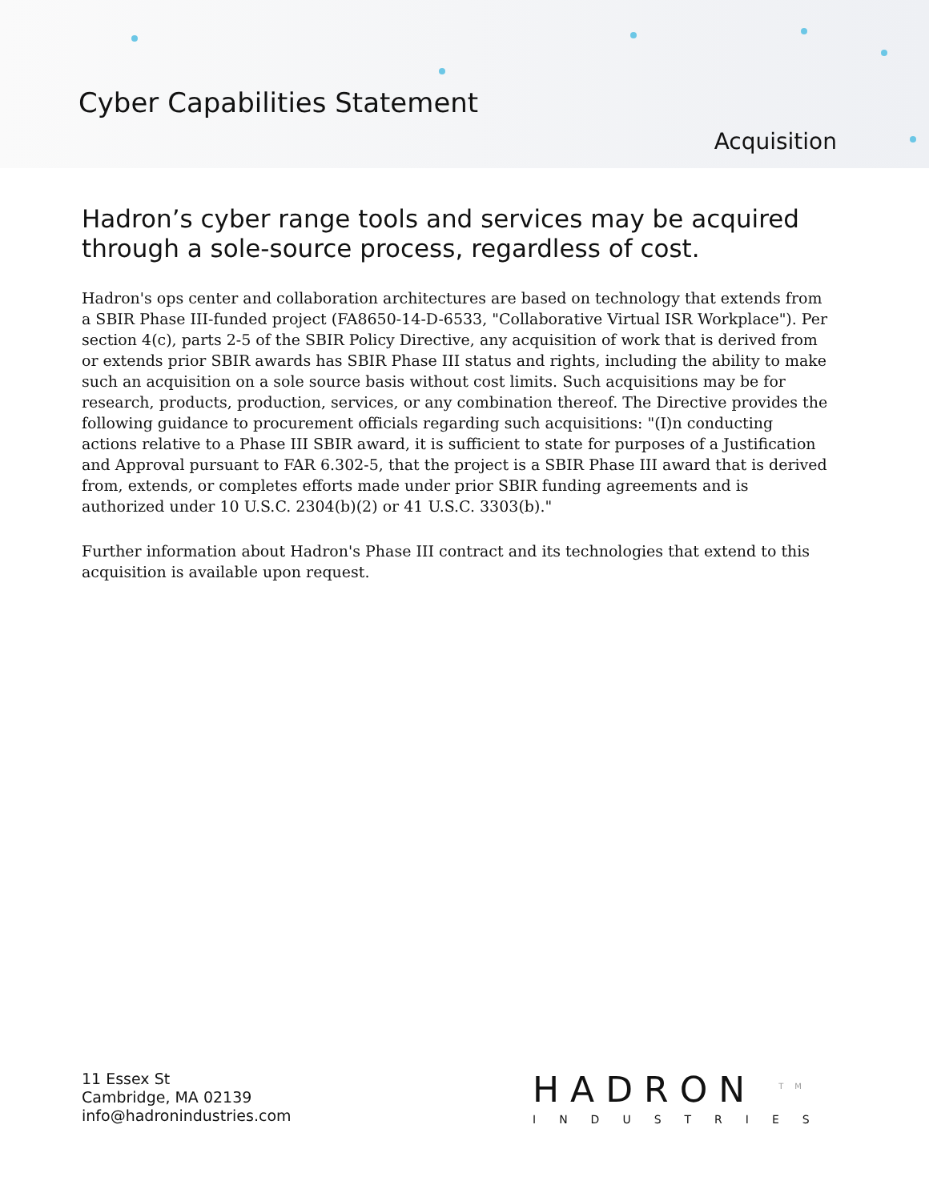Cyber Capabilities Statement
Acquisition
Hadron’s cyber range tools and services may be acquired through a sole-source process, regardless of cost.
Hadron's ops center and collaboration architectures are based on technology that extends from a SBIR Phase III-funded project (FA8650-14-D-6533, "Collaborative Virtual ISR Workplace"). Per section 4(c), parts 2-5 of the SBIR Policy Directive, any acquisition of work that is derived from or extends prior SBIR awards has SBIR Phase III status and rights, including the ability to make such an acquisition on a sole source basis without cost limits. Such acquisitions may be for research, products, production, services, or any combination thereof. The Directive provides the following guidance to procurement officials regarding such acquisitions: "(I)n conducting actions relative to a Phase III SBIR award, it is sufficient to state for purposes of a Justification and Approval pursuant to FAR 6.302-5, that the project is a SBIR Phase III award that is derived from, extends, or completes efforts made under prior SBIR funding agreements and is authorized under 10 U.S.C. 2304(b)(2) or 41 U.S.C. 3303(b)."
Further information about Hadron's Phase III contract and its technologies that extend to this acquisition is available upon request.
11 Essex St
Cambridge, MA 02139
info@hadronindustries.com
HADRON <sup>TM</sup>
INDUSTRIES